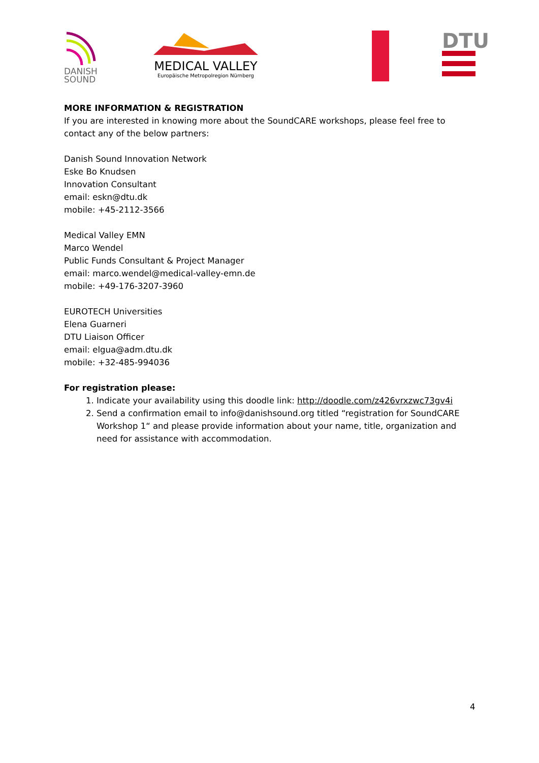DANISH
SOUND
MEDICAL VALLEY
Europäische Metropolregion Nürnberg
DTU
MORE INFORMATION & REGISTRATION
If you are interested in knowing more about the SoundCARE workshops, please feel free to contact any of the below partners:
Danish Sound Innovation Network
Eske Bo Knudsen
Innovation Consultant
email: eskn@dtu.dk
mobile: +45-2112-3566
Medical Valley EMN
Marco Wendel
Public Funds Consultant & Project Manager
email: marco.wendel@medical-valley-emn.de
mobile: +49-176-3207-3960
EUROTECH Universities
Elena Guarneri
DTU Liaison Officer
email: elgua@adm.dtu.dk
mobile: +32-485-994036
For registration please:
1. Indicate your availability using this doodle link: http://doodle.com/z426vrxzwc73gv4i
2. Send a confirmation email to info@danishsound.org titled “registration for SoundCARE Workshop 1“ and please provide information about your name, title, organization and need for assistance with accommodation.
4